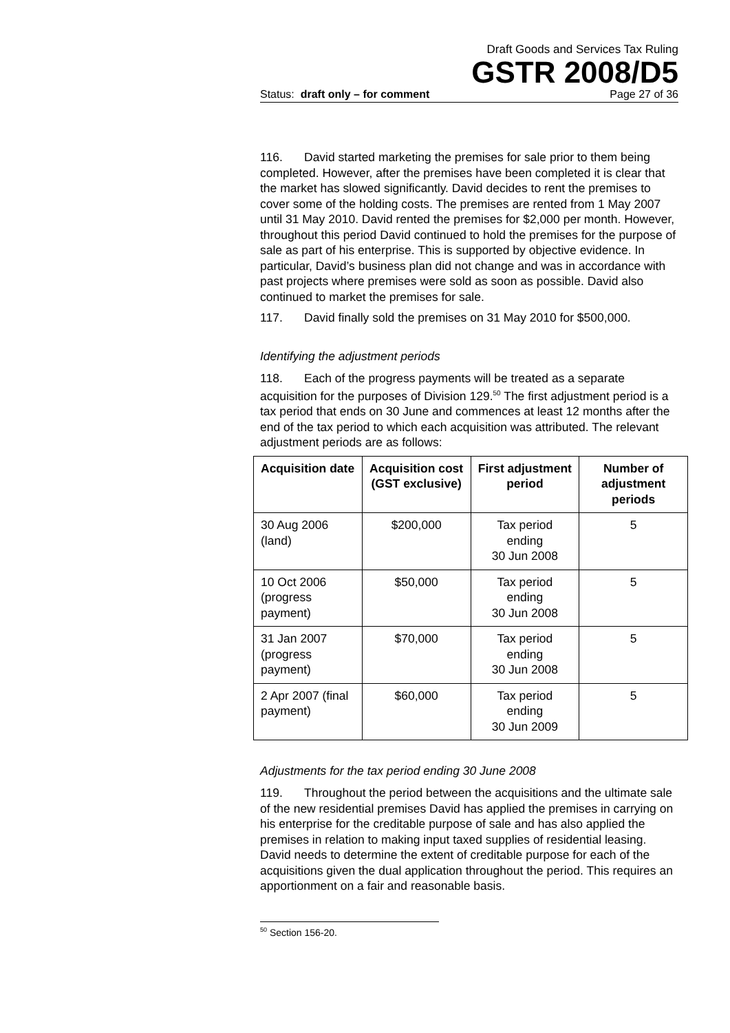Draft Goods and Services Tax Ruling
GSTR 2008/D5
Status: draft only – for comment Page 27 of 36
116. David started marketing the premises for sale prior to them being completed. However, after the premises have been completed it is clear that the market has slowed significantly. David decides to rent the premises to cover some of the holding costs. The premises are rented from 1 May 2007 until 31 May 2010. David rented the premises for $2,000 per month. However, throughout this period David continued to hold the premises for the purpose of sale as part of his enterprise. This is supported by objective evidence. In particular, David’s business plan did not change and was in accordance with past projects where premises were sold as soon as possible. David also continued to market the premises for sale.
117. David finally sold the premises on 31 May 2010 for $500,000.
Identifying the adjustment periods
118. Each of the progress payments will be treated as a separate acquisition for the purposes of Division 129.<sup>50</sup> The first adjustment period is a tax period that ends on 30 June and commences at least 12 months after the end of the tax period to which each acquisition was attributed. The relevant adjustment periods are as follows:
| Acquisition date | Acquisition cost (GST exclusive) | First adjustment period | Number of adjustment periods |
| --- | --- | --- | --- |
| 30 Aug 2006 (land) | $200,000 | Tax period ending 30 Jun 2008 | 5 |
| 10 Oct 2006 (progress payment) | $50,000 | Tax period ending 30 Jun 2008 | 5 |
| 31 Jan 2007 (progress payment) | $70,000 | Tax period ending 30 Jun 2008 | 5 |
| 2 Apr 2007 (final payment) | $60,000 | Tax period ending 30 Jun 2009 | 5 |
Adjustments for the tax period ending 30 June 2008
119. Throughout the period between the acquisitions and the ultimate sale of the new residential premises David has applied the premises in carrying on his enterprise for the creditable purpose of sale and has also applied the premises in relation to making input taxed supplies of residential leasing. David needs to determine the extent of creditable purpose for each of the acquisitions given the dual application throughout the period. This requires an apportionment on a fair and reasonable basis.
<sup>50</sup> Section 156-20.